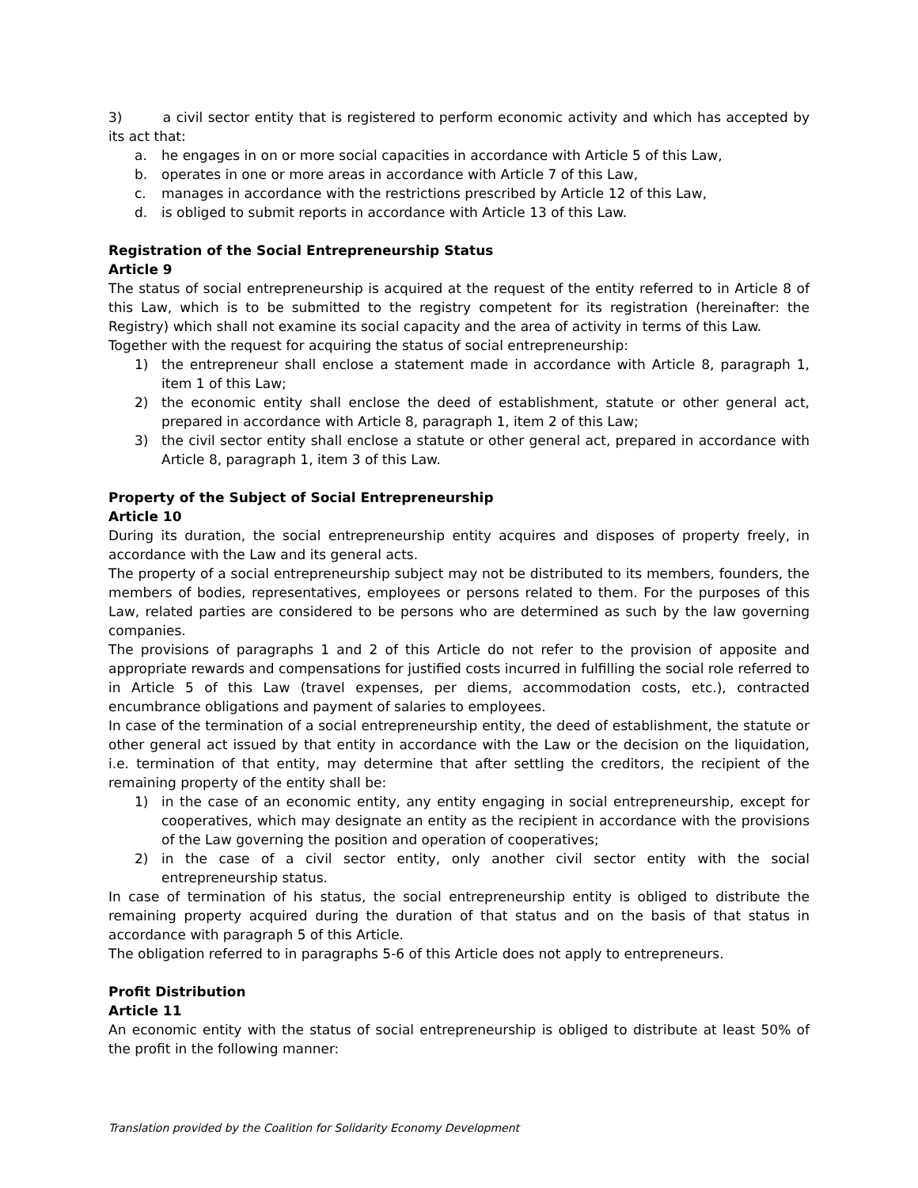3) a civil sector entity that is registered to perform economic activity and which has accepted by its act that:
a. he engages in on or more social capacities in accordance with Article 5 of this Law,
b. operates in one or more areas in accordance with Article 7 of this Law,
c. manages in accordance with the restrictions prescribed by Article 12 of this Law,
d. is obliged to submit reports in accordance with Article 13 of this Law.
Registration of the Social Entrepreneurship Status
Article 9
The status of social entrepreneurship is acquired at the request of the entity referred to in Article 8 of this Law, which is to be submitted to the registry competent for its registration (hereinafter: the Registry) which shall not examine its social capacity and the area of activity in terms of this Law.
Together with the request for acquiring the status of social entrepreneurship:
1) the entrepreneur shall enclose a statement made in accordance with Article 8, paragraph 1, item 1 of this Law;
2) the economic entity shall enclose the deed of establishment, statute or other general act, prepared in accordance with Article 8, paragraph 1, item 2 of this Law;
3) the civil sector entity shall enclose a statute or other general act, prepared in accordance with Article 8, paragraph 1, item 3 of this Law.
Property of the Subject of Social Entrepreneurship
Article 10
During its duration, the social entrepreneurship entity acquires and disposes of property freely, in accordance with the Law and its general acts.
The property of a social entrepreneurship subject may not be distributed to its members, founders, the members of bodies, representatives, employees or persons related to them. For the purposes of this Law, related parties are considered to be persons who are determined as such by the law governing companies.
The provisions of paragraphs 1 and 2 of this Article do not refer to the provision of apposite and appropriate rewards and compensations for justified costs incurred in fulfilling the social role referred to in Article 5 of this Law (travel expenses, per diems, accommodation costs, etc.), contracted encumbrance obligations and payment of salaries to employees.
In case of the termination of a social entrepreneurship entity, the deed of establishment, the statute or other general act issued by that entity in accordance with the Law or the decision on the liquidation, i.e. termination of that entity, may determine that after settling the creditors, the recipient of the remaining property of the entity shall be:
1) in the case of an economic entity, any entity engaging in social entrepreneurship, except for cooperatives, which may designate an entity as the recipient in accordance with the provisions of the Law governing the position and operation of cooperatives;
2) in the case of a civil sector entity, only another civil sector entity with the social entrepreneurship status.
In case of termination of his status, the social entrepreneurship entity is obliged to distribute the remaining property acquired during the duration of that status and on the basis of that status in accordance with paragraph 5 of this Article.
The obligation referred to in paragraphs 5-6 of this Article does not apply to entrepreneurs.
Profit Distribution
Article 11
An economic entity with the status of social entrepreneurship is obliged to distribute at least 50% of the profit in the following manner:
Translation provided by the Coalition for Solidarity Economy Development